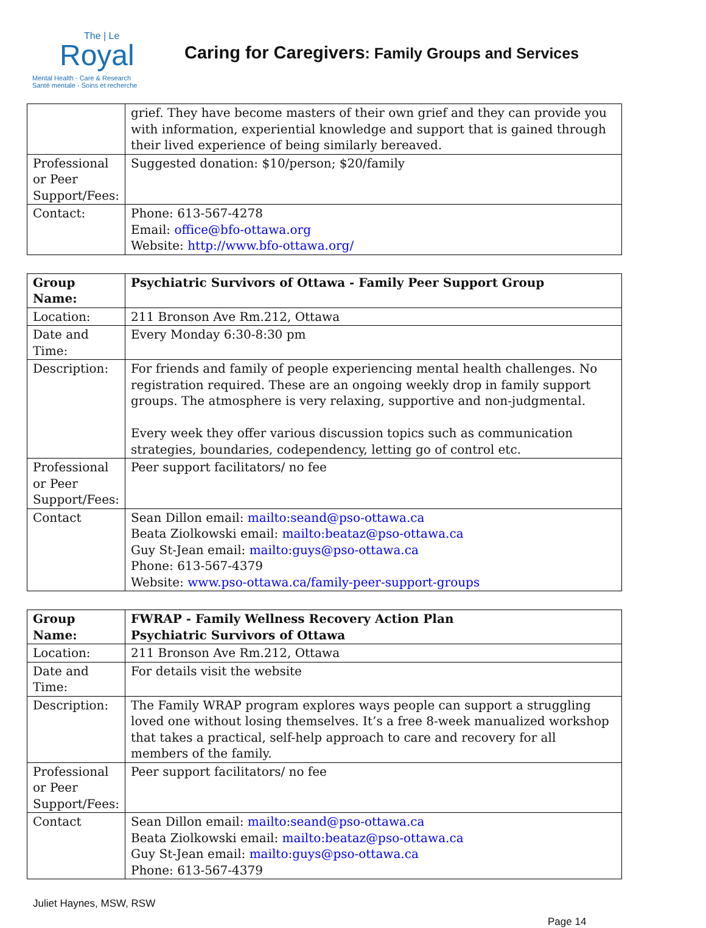The | Le
Royal
Mental Health - Care & Research
Santé mentale - Soins et recherche
Caring for Caregivers: Family Groups and Services
| | grief. They have become masters of their own grief and they can provide you with information, experiential knowledge and support that is gained through their lived experience of being similarly bereaved. |
| Professional or Peer Support/Fees: | Suggested donation: $10/person; $20/family |
| Contact: | Phone: 613-567-4278 Email: office@bfo-ottawa.org Website: http://www.bfo-ottawa.org/ |
| Group Name: | Psychiatric Survivors of Ottawa - Family Peer Support Group |
| Location: | 211 Bronson Ave Rm.212, Ottawa |
| Date and Time: | Every Monday 6:30-8:30 pm |
| Description: | For friends and family of people experiencing mental health challenges. No registration required. These are an ongoing weekly drop in family support groups. The atmosphere is very relaxing, supportive and non-judgmental. Every week they offer various discussion topics such as communication strategies, boundaries, codependency, letting go of control etc. |
| Professional or Peer Support/Fees: | Peer support facilitators/ no fee |
| Contact | Sean Dillon email: mailto:seand@pso-ottawa.ca Beata Ziolkowski email: mailto:beataz@pso-ottawa.ca Guy St-Jean email: mailto:guys@pso-ottawa.ca Phone: 613-567-4379 Website: www.pso-ottawa.ca/family-peer-support-groups |
| Group Name: | FWRAP - Family Wellness Recovery Action Plan Psychiatric Survivors of Ottawa |
| Location: | 211 Bronson Ave Rm.212, Ottawa |
| Date and Time: | For details visit the website |
| Description: | The Family WRAP program explores ways people can support a struggling loved one without losing themselves. It’s a free 8-week manualized workshop that takes a practical, self-help approach to care and recovery for all members of the family. |
| Professional or Peer Support/Fees: | Peer support facilitators/ no fee |
| Contact | Sean Dillon email: mailto:seand@pso-ottawa.ca Beata Ziolkowski email: mailto:beataz@pso-ottawa.ca Guy St-Jean email: mailto:guys@pso-ottawa.ca Phone: 613-567-4379 |
Juliet Haynes, MSW, RSW
Page 14